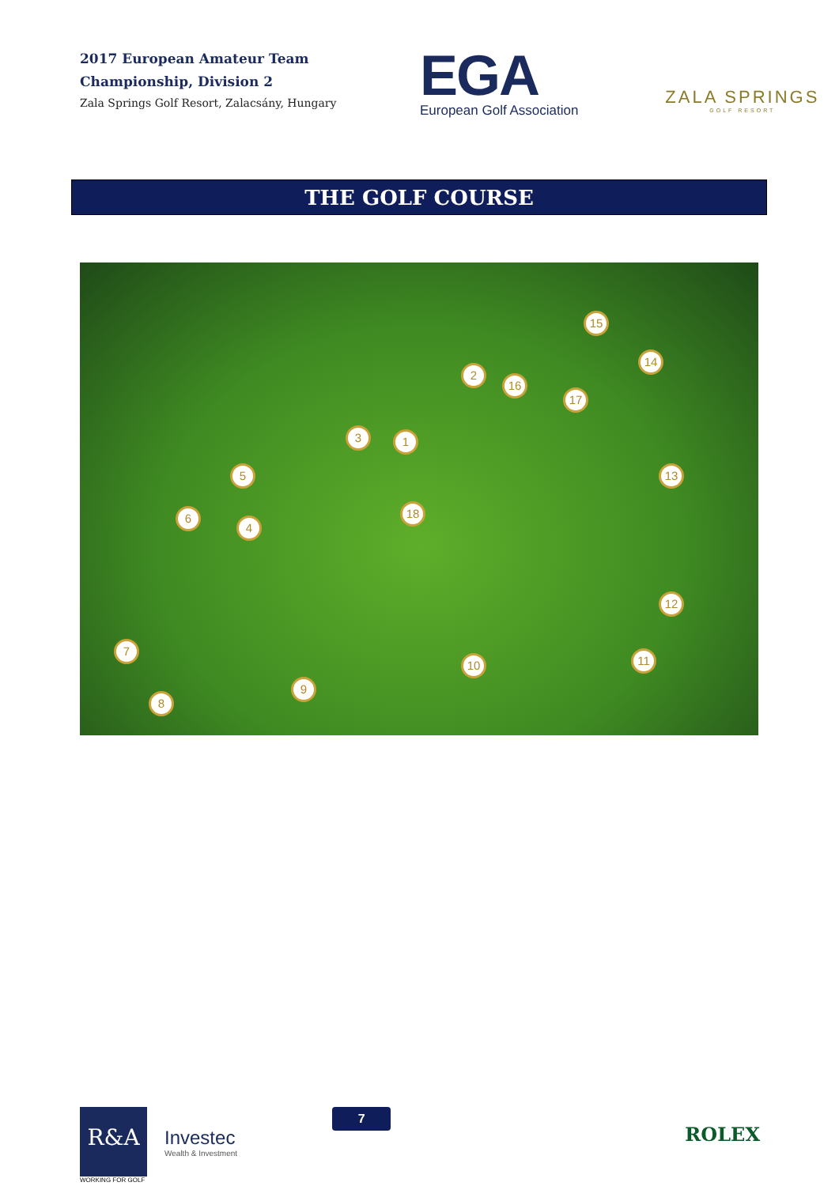2017 European Amateur Team
Championship, Division 2
Zala Springs Golf Resort, Zalacsány, Hungary
EGA
European Golf Association
ZALA SPRINGS
GOLF RESORT
THE GOLF COURSE
1
2
3
4
5
6
7
8
9
10 11
12
13
14
15
16
17
18
R&A
WORKING FOR GOLF
Investec
Wealth & Investment
7
ROLEX